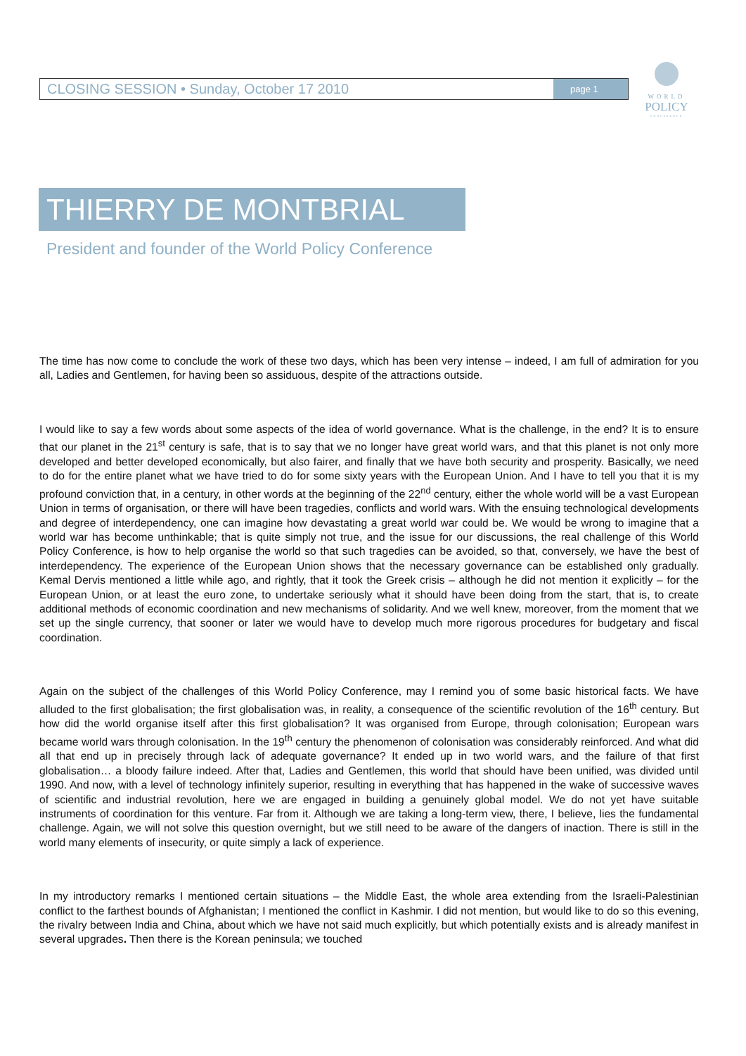CLOSING SESSION • Sunday, October 17 2010 page 1
WORLD
POLICY
CONFERENCE
THIERRY DE MONTBRIAL
President and founder of the World Policy Conference
The time has now come to conclude the work of these two days, which has been very intense – indeed, I am full of admiration for you all, Ladies and Gentlemen, for having been so assiduous, despite of the attractions outside.
I would like to say a few words about some aspects of the idea of world governance. What is the challenge, in the end? It is to ensure that our planet in the 21<sup>st</sup> century is safe, that is to say that we no longer have great world wars, and that this planet is not only more developed and better developed economically, but also fairer, and finally that we have both security and prosperity. Basically, we need to do for the entire planet what we have tried to do for some sixty years with the European Union. And I have to tell you that it is my profound conviction that, in a century, in other words at the beginning of the 22<sup>nd</sup> century, either the whole world will be a vast European Union in terms of organisation, or there will have been tragedies, conflicts and world wars. With the ensuing technological developments and degree of interdependency, one can imagine how devastating a great world war could be. We would be wrong to imagine that a world war has become unthinkable; that is quite simply not true, and the issue for our discussions, the real challenge of this World Policy Conference, is how to help organise the world so that such tragedies can be avoided, so that, conversely, we have the best of interdependency. The experience of the European Union shows that the necessary governance can be established only gradually. Kemal Dervis mentioned a little while ago, and rightly, that it took the Greek crisis – although he did not mention it explicitly – for the European Union, or at least the euro zone, to undertake seriously what it should have been doing from the start, that is, to create additional methods of economic coordination and new mechanisms of solidarity. And we well knew, moreover, from the moment that we set up the single currency, that sooner or later we would have to develop much more rigorous procedures for budgetary and fiscal coordination.
Again on the subject of the challenges of this World Policy Conference, may I remind you of some basic historical facts. We have alluded to the first globalisation; the first globalisation was, in reality, a consequence of the scientific revolution of the 16<sup>th</sup> century. But how did the world organise itself after this first globalisation? It was organised from Europe, through colonisation; European wars became world wars through colonisation. In the 19<sup>th</sup> century the phenomenon of colonisation was considerably reinforced. And what did all that end up in precisely through lack of adequate governance? It ended up in two world wars, and the failure of that first globalisation… a bloody failure indeed. After that, Ladies and Gentlemen, this world that should have been unified, was divided until 1990. And now, with a level of technology infinitely superior, resulting in everything that has happened in the wake of successive waves of scientific and industrial revolution, here we are engaged in building a genuinely global model. We do not yet have suitable instruments of coordination for this venture. Far from it. Although we are taking a long-term view, there, I believe, lies the fundamental challenge. Again, we will not solve this question overnight, but we still need to be aware of the dangers of inaction. There is still in the world many elements of insecurity, or quite simply a lack of experience.
In my introductory remarks I mentioned certain situations – the Middle East, the whole area extending from the Israeli-Palestinian conflict to the farthest bounds of Afghanistan; I mentioned the conflict in Kashmir. I did not mention, but would like to do so this evening, the rivalry between India and China, about which we have not said much explicitly, but which potentially exists and is already manifest in several upgrades. Then there is the Korean peninsula; we touched